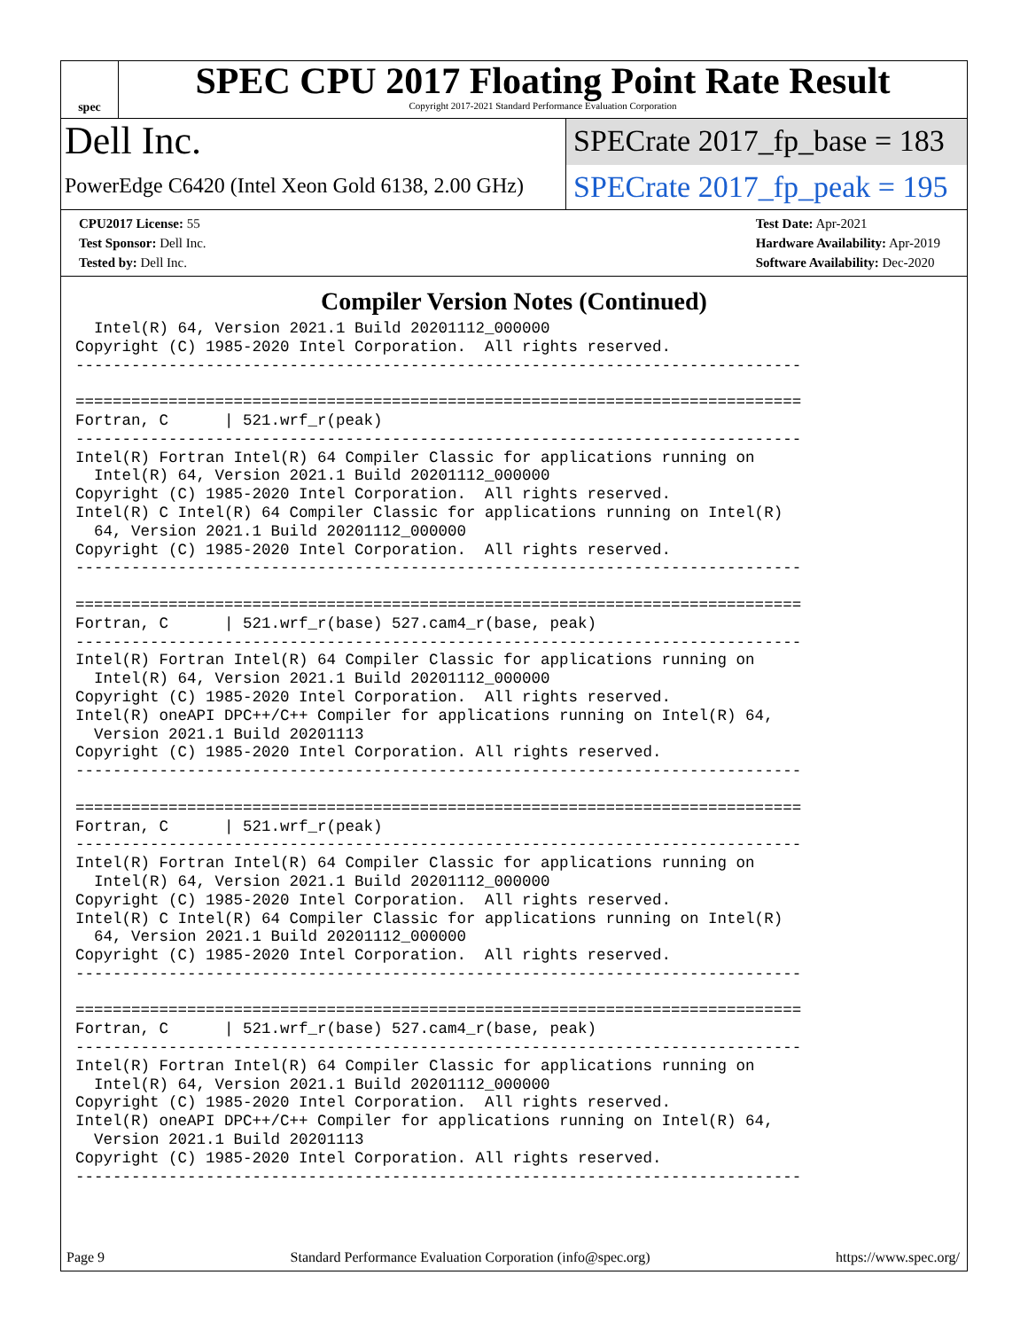spec
SPEC CPU 2017 Floating Point Rate Result
Copyright 2017-2021 Standard Performance Evaluation Corporation
Dell Inc.
PowerEdge C6420 (Intel Xeon Gold 6138, 2.00 GHz)
SPECrate 2017_fp_base = 183
SPECrate 2017_fp_peak = 195
CPU2017 License: 55
Test Sponsor: Dell Inc.
Tested by: Dell Inc.
Test Date: Apr-2021
Hardware Availability: Apr-2019
Software Availability: Dec-2020
Compiler Version Notes (Continued)
  Intel(R) 64, Version 2021.1 Build 20201112_000000
Copyright (C) 1985-2020 Intel Corporation.  All rights reserved.
------------------------------------------------------------------------------

==============================================================================
Fortran, C      | 521.wrf_r(peak)
------------------------------------------------------------------------------
Intel(R) Fortran Intel(R) 64 Compiler Classic for applications running on
  Intel(R) 64, Version 2021.1 Build 20201112_000000
Copyright (C) 1985-2020 Intel Corporation.  All rights reserved.
Intel(R) C Intel(R) 64 Compiler Classic for applications running on Intel(R)
  64, Version 2021.1 Build 20201112_000000
Copyright (C) 1985-2020 Intel Corporation.  All rights reserved.
------------------------------------------------------------------------------

==============================================================================
Fortran, C      | 521.wrf_r(base) 527.cam4_r(base, peak)
------------------------------------------------------------------------------
Intel(R) Fortran Intel(R) 64 Compiler Classic for applications running on
  Intel(R) 64, Version 2021.1 Build 20201112_000000
Copyright (C) 1985-2020 Intel Corporation.  All rights reserved.
Intel(R) oneAPI DPC++/C++ Compiler for applications running on Intel(R) 64,
  Version 2021.1 Build 20201113
Copyright (C) 1985-2020 Intel Corporation. All rights reserved.
------------------------------------------------------------------------------

==============================================================================
Fortran, C      | 521.wrf_r(peak)
------------------------------------------------------------------------------
Intel(R) Fortran Intel(R) 64 Compiler Classic for applications running on
  Intel(R) 64, Version 2021.1 Build 20201112_000000
Copyright (C) 1985-2020 Intel Corporation.  All rights reserved.
Intel(R) C Intel(R) 64 Compiler Classic for applications running on Intel(R)
  64, Version 2021.1 Build 20201112_000000
Copyright (C) 1985-2020 Intel Corporation.  All rights reserved.
------------------------------------------------------------------------------

==============================================================================
Fortran, C      | 521.wrf_r(base) 527.cam4_r(base, peak)
------------------------------------------------------------------------------
Intel(R) Fortran Intel(R) 64 Compiler Classic for applications running on
  Intel(R) 64, Version 2021.1 Build 20201112_000000
Copyright (C) 1985-2020 Intel Corporation.  All rights reserved.
Intel(R) oneAPI DPC++/C++ Compiler for applications running on Intel(R) 64,
  Version 2021.1 Build 20201113
Copyright (C) 1985-2020 Intel Corporation. All rights reserved.
------------------------------------------------------------------------------
Page 9 Standard Performance Evaluation Corporation (info@spec.org) https://www.spec.org/